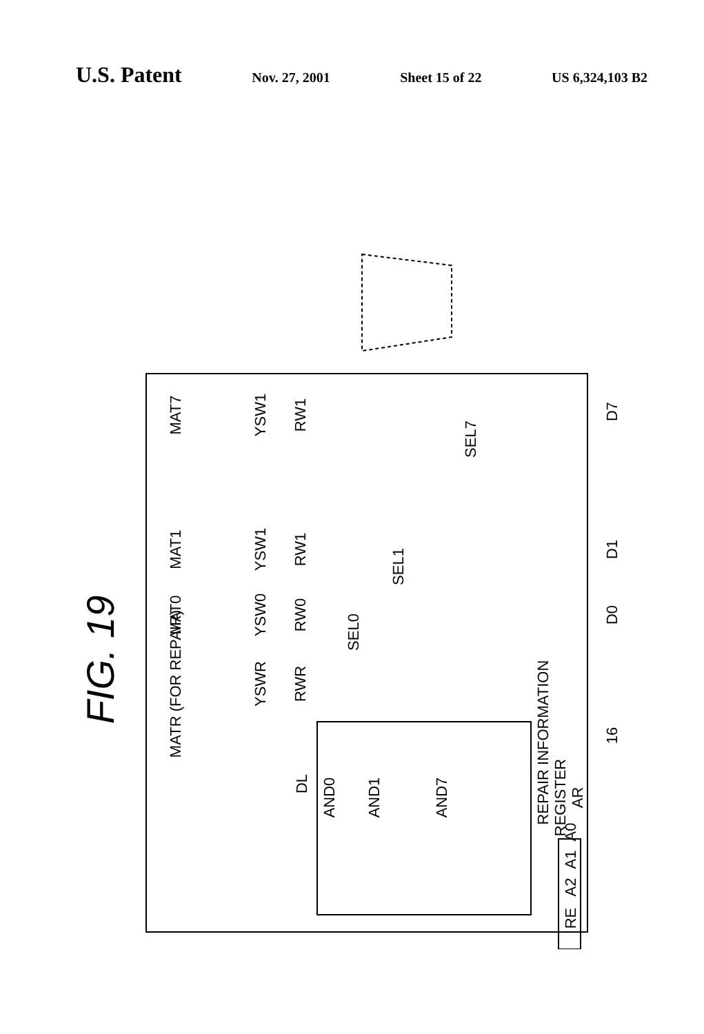U.S. Patent Nov. 27, 2001 Sheet 15 of 22 US 6,324,103 B2
FIG. 19
MAT7
MAT1
MAT0
MATR (FOR REPAIR)
YSW1
YSW1
YSW0
YSWR
RW1
RW1
RW0
RWR
SEL7
SEL1
SEL0
D7
D1
D0
DL
AND0
AND1
AND7
REPAIR INFORMATION
REGISTER
AR
RE
A2
A1
A0
16